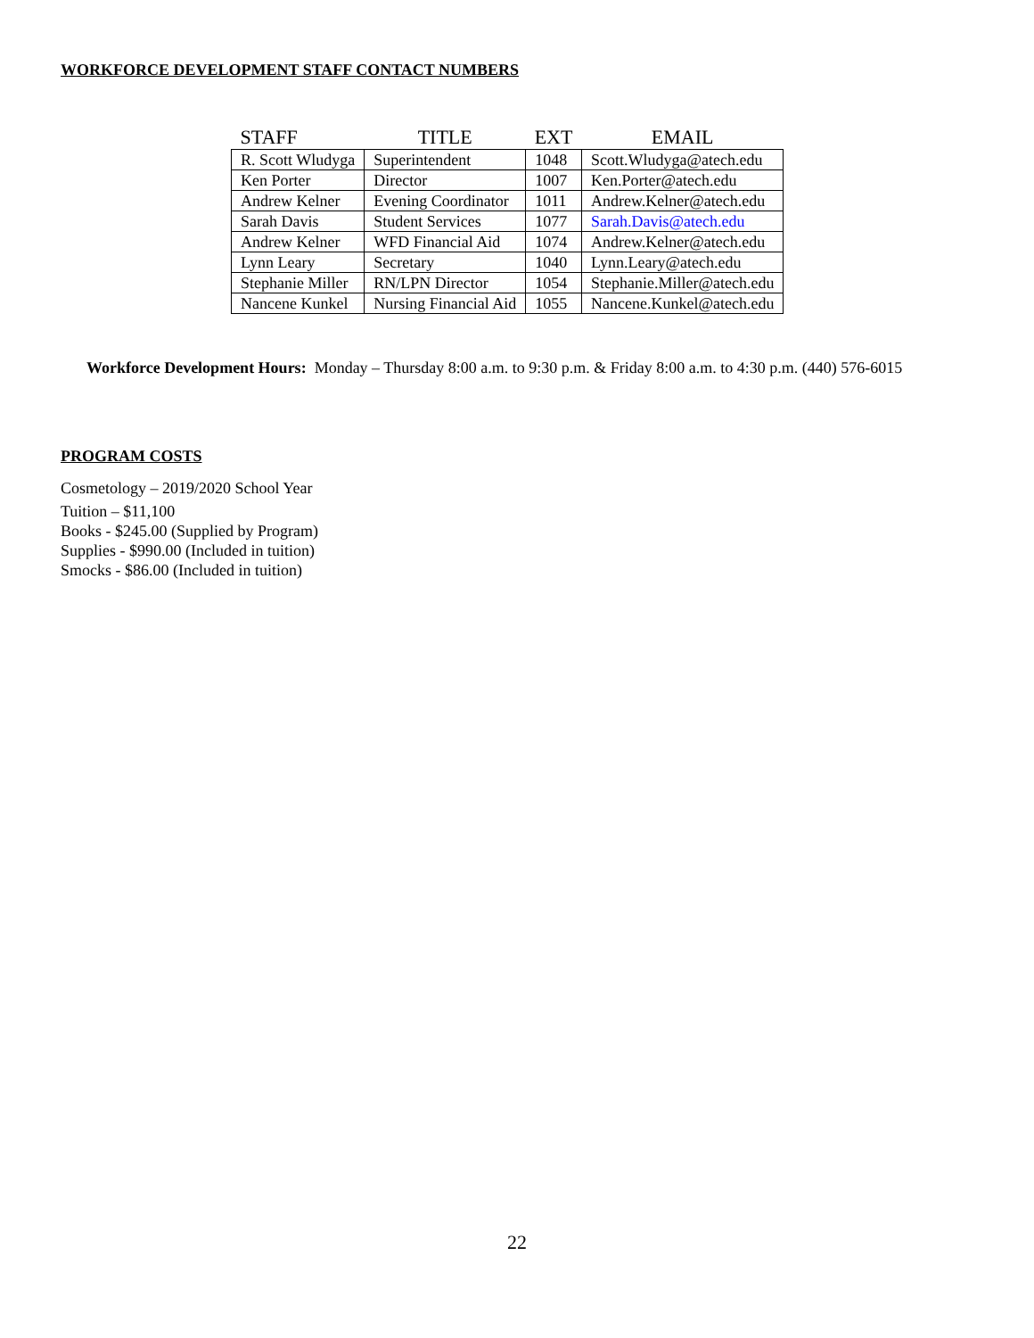WORKFORCE DEVELOPMENT STAFF CONTACT NUMBERS
| STAFF | TITLE | EXT | EMAIL |
| --- | --- | --- | --- |
| R. Scott Wludyga | Superintendent | 1048 | Scott.Wludyga@atech.edu |
| Ken Porter | Director | 1007 | Ken.Porter@atech.edu |
| Andrew Kelner | Evening Coordinator | 1011 | Andrew.Kelner@atech.edu |
| Sarah Davis | Student Services | 1077 | Sarah.Davis@atech.edu |
| Andrew Kelner | WFD Financial Aid | 1074 | Andrew.Kelner@atech.edu |
| Lynn Leary | Secretary | 1040 | Lynn.Leary@atech.edu |
| Stephanie Miller | RN/LPN Director | 1054 | Stephanie.Miller@atech.edu |
| Nancene Kunkel | Nursing Financial Aid | 1055 | Nancene.Kunkel@atech.edu |
Workforce Development Hours: Monday – Thursday 8:00 a.m. to 9:30 p.m. & Friday 8:00 a.m. to 4:30 p.m. (440) 576-6015
PROGRAM COSTS
Cosmetology – 2019/2020 School Year
Tuition – $11,100
Books - $245.00 (Supplied by Program)
Supplies - $990.00 (Included in tuition)
Smocks - $86.00 (Included in tuition)
22